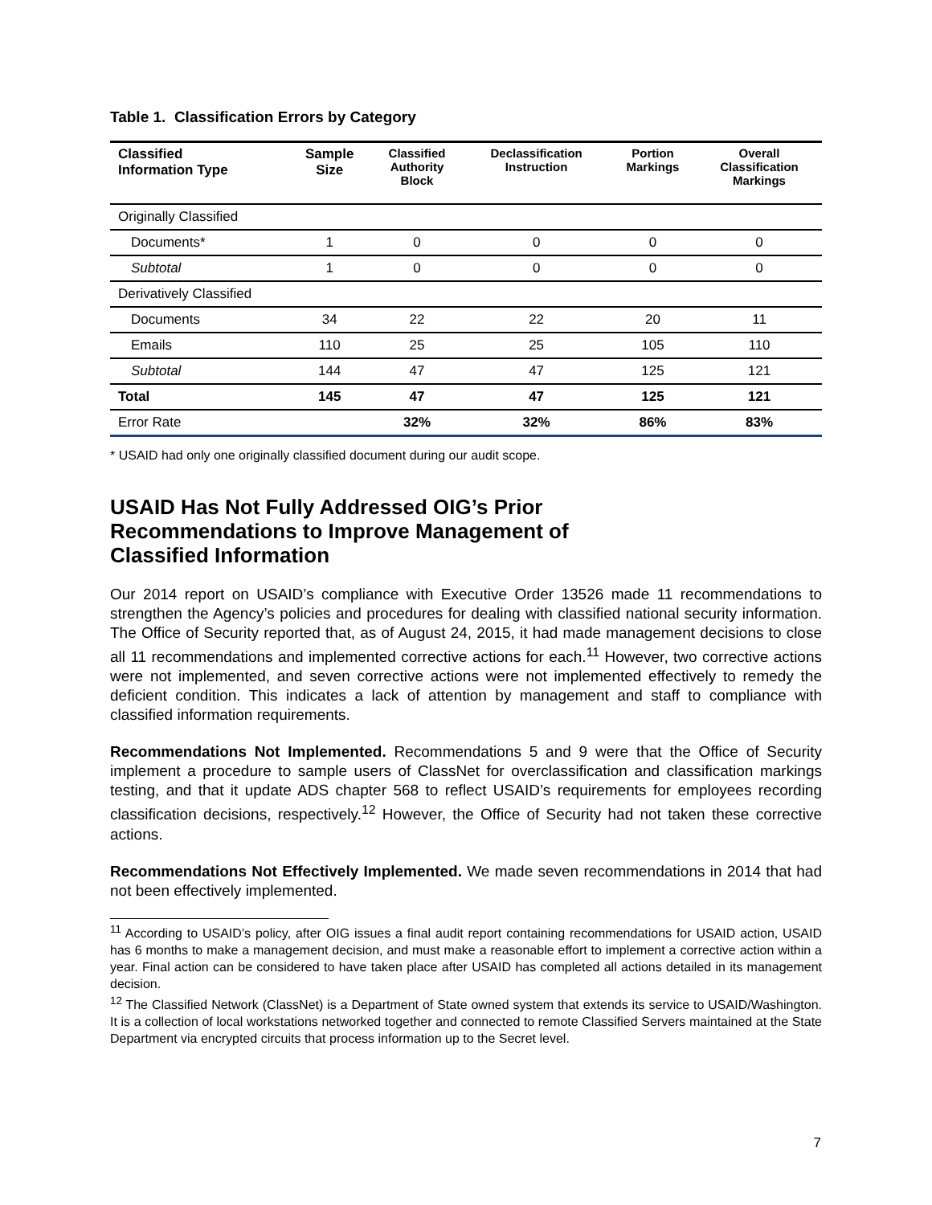Table 1. Classification Errors by Category
| Classified Information Type | Sample Size | Classified Authority Block | Declassification Instruction | Portion Markings | Overall Classification Markings |
| --- | --- | --- | --- | --- | --- |
| Originally Classified | | | | | |
| Documents* | 1 | 0 | 0 | 0 | 0 |
| Subtotal | 1 | 0 | 0 | 0 | 0 |
| Derivatively Classified | | | | | |
| Documents | 34 | 22 | 22 | 20 | 11 |
| Emails | 110 | 25 | 25 | 105 | 110 |
| Subtotal | 144 | 47 | 47 | 125 | 121 |
| Total | 145 | 47 | 47 | 125 | 121 |
| Error Rate | | 32% | 32% | 86% | 83% |
* USAID had only one originally classified document during our audit scope.
USAID Has Not Fully Addressed OIG’s Prior
Recommendations to Improve Management of
Classified Information
Our 2014 report on USAID’s compliance with Executive Order 13526 made 11 recommendations to strengthen the Agency’s policies and procedures for dealing with classified national security information. The Office of Security reported that, as of August 24, 2015, it had made management decisions to close all 11 recommendations and implemented corrective actions for each.<sup>11</sup> However, two corrective actions were not implemented, and seven corrective actions were not implemented effectively to remedy the deficient condition. This indicates a lack of attention by management and staff to compliance with classified information requirements.
Recommendations Not Implemented. Recommendations 5 and 9 were that the Office of Security implement a procedure to sample users of ClassNet for overclassification and classification markings testing, and that it update ADS chapter 568 to reflect USAID’s requirements for employees recording classification decisions, respectively.<sup>12</sup> However, the Office of Security had not taken these corrective actions.
Recommendations Not Effectively Implemented. We made seven recommendations in 2014 that had not been effectively implemented.
<sup>11</sup> According to USAID’s policy, after OIG issues a final audit report containing recommendations for USAID action, USAID has 6 months to make a management decision, and must make a reasonable effort to implement a corrective action within a year. Final action can be considered to have taken place after USAID has completed all actions detailed in its management decision.
<sup>12</sup> The Classified Network (ClassNet) is a Department of State owned system that extends its service to USAID/Washington. It is a collection of local workstations networked together and connected to remote Classified Servers maintained at the State Department via encrypted circuits that process information up to the Secret level.
7